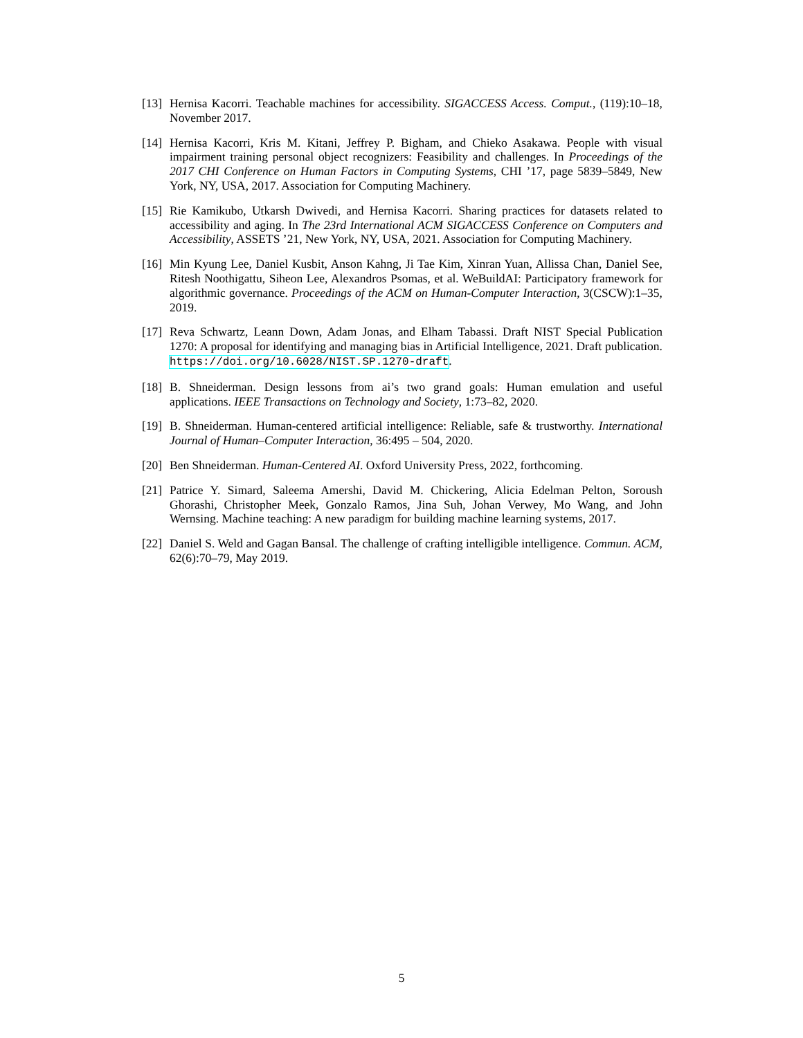[13]
Hernisa Kacorri. Teachable machines for accessibility. SIGACCESS Access. Comput., (119):10–18, November 2017.
[14]
Hernisa Kacorri, Kris M. Kitani, Jeffrey P. Bigham, and Chieko Asakawa. People with visual impairment training personal object recognizers: Feasibility and challenges. In Proceedings of the 2017 CHI Conference on Human Factors in Computing Systems, CHI ’17, page 5839–5849, New York, NY, USA, 2017. Association for Computing Machinery.
[15]
Rie Kamikubo, Utkarsh Dwivedi, and Hernisa Kacorri. Sharing practices for datasets related to accessibility and aging. In The 23rd International ACM SIGACCESS Conference on Computers and Accessibility, ASSETS ’21, New York, NY, USA, 2021. Association for Computing Machinery.
[16]
Min Kyung Lee, Daniel Kusbit, Anson Kahng, Ji Tae Kim, Xinran Yuan, Allissa Chan, Daniel See, Ritesh Noothigattu, Siheon Lee, Alexandros Psomas, et al. WeBuildAI: Participatory framework for algorithmic governance. Proceedings of the ACM on Human-Computer Interaction, 3(CSCW):1–35, 2019.
[17]
Reva Schwartz, Leann Down, Adam Jonas, and Elham Tabassi. Draft NIST Special Publication 1270: A proposal for identifying and managing bias in Artificial Intelligence, 2021. Draft publication. https://doi.org/10.6028/NIST.SP.1270-draft.
[18]
B. Shneiderman. Design lessons from ai’s two grand goals: Human emulation and useful applications. IEEE Transactions on Technology and Society, 1:73–82, 2020.
[19]
B. Shneiderman. Human-centered artificial intelligence: Reliable, safe & trustworthy. International Journal of Human–Computer Interaction, 36:495 – 504, 2020.
[20]
Ben Shneiderman. Human-Centered AI. Oxford University Press, 2022, forthcoming.
[21]
Patrice Y. Simard, Saleema Amershi, David M. Chickering, Alicia Edelman Pelton, Soroush Ghorashi, Christopher Meek, Gonzalo Ramos, Jina Suh, Johan Verwey, Mo Wang, and John Wernsing. Machine teaching: A new paradigm for building machine learning systems, 2017.
[22]
Daniel S. Weld and Gagan Bansal. The challenge of crafting intelligible intelligence. Commun. ACM, 62(6):70–79, May 2019.
5